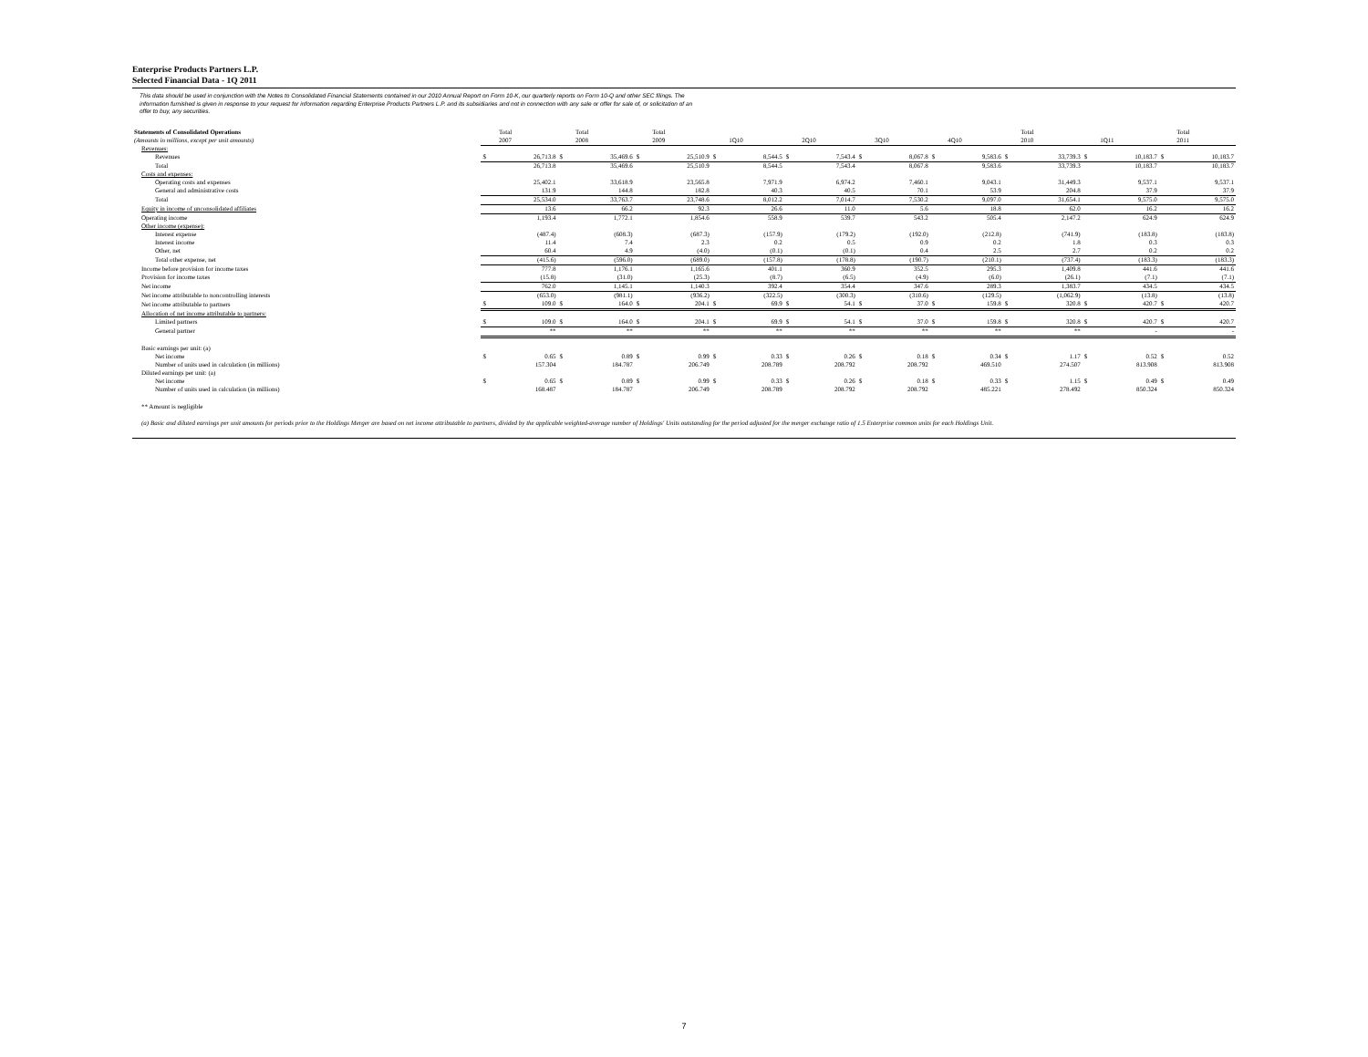Enterprise Products Partners L.P.
Selected Financial Data - 1Q 2011
This data should be used in conjunction with the Notes to Consolidated Financial Statements contained in our 2010 Annual Report on Form 10-K, our quarterly reports on Form 10-Q and other SEC filings. The information furnished is given in response to your request for information regarding Enterprise Products Partners L.P. and its subsidiaries and not in connection with any sale or offer for sale of, or solicitation of an offer to buy, any securities.
| Statements of Consolidated Operations (Amounts in millions, except per unit amounts) | | Total 2007 | | Total 2008 | | Total 2009 | | 1Q10 | | 2Q10 | | 3Q10 | | 4Q10 | | Total 2010 | | 1Q11 | | Total 2011 |
| --- | --- | --- | --- | --- | --- | --- | --- | --- | --- | --- | --- | --- | --- | --- | --- | --- | --- | --- | --- | --- |
| Revenues: | | | | | | | | | | | | | | | | | | | | |
| Revenues | $ | 26,713.8 | $ | 35,469.6 | $ | 25,510.9 | $ | 8,544.5 | $ | 7,543.4 | $ | 8,067.8 | $ | 9,583.6 | $ | 33,739.3 | $ | 10,183.7 | $ | 10,183.7 |
| Total | | 26,713.8 | | 35,469.6 | | 25,510.9 | | 8,544.5 | | 7,543.4 | | 8,067.8 | | 9,583.6 | | 33,739.3 | | 10,183.7 | | 10,183.7 |
| Costs and expenses: | | | | | | | | | | | | | | | | | | | | |
| Operating costs and expenses | | 25,402.1 | | 33,618.9 | | 23,565.8 | | 7,971.9 | | 6,974.2 | | 7,460.1 | | 9,043.1 | | 31,449.3 | | 9,537.1 | | 9,537.1 |
| General and administrative costs | | 131.9 | | 144.8 | | 182.8 | | 40.3 | | 40.5 | | 70.1 | | 53.9 | | 204.8 | | 37.9 | | 37.9 |
| Total | | 25,534.0 | | 33,763.7 | | 23,748.6 | | 8,012.2 | | 7,014.7 | | 7,530.2 | | 9,097.0 | | 31,654.1 | | 9,575.0 | | 9,575.0 |
| Equity in income of unconsolidated affiliates | | 13.6 | | 66.2 | | 92.3 | | 26.6 | | 11.0 | | 5.6 | | 18.8 | | 62.0 | | 16.2 | | 16.2 |
| Operating income | | 1,193.4 | | 1,772.1 | | 1,854.6 | | 558.9 | | 539.7 | | 543.2 | | 505.4 | | 2,147.2 | | 624.9 | | 624.9 |
| Other income (expense): | | | | | | | | | | | | | | | | | | | | |
| Interest expense | | (487.4) | | (608.3) | | (687.3) | | (157.9) | | (179.2) | | (192.0) | | (212.8) | | (741.9) | | (183.8) | | (183.8) |
| Interest income | | 11.4 | | 7.4 | | 2.3 | | 0.2 | | 0.5 | | 0.9 | | 0.2 | | 1.8 | | 0.3 | | 0.3 |
| Other, net | | 60.4 | | 4.9 | | (4.0) | | (0.1) | | (0.1) | | 0.4 | | 2.5 | | 2.7 | | 0.2 | | 0.2 |
| Total other expense, net | | (415.6) | | (596.0) | | (689.0) | | (157.8) | | (178.8) | | (190.7) | | (210.1) | | (737.4) | | (183.3) | | (183.3) |
| Income before provision for income taxes | | 777.8 | | 1,176.1 | | 1,165.6 | | 401.1 | | 360.9 | | 352.5 | | 295.3 | | 1,409.8 | | 441.6 | | 441.6 |
| Provision for income taxes | | (15.8) | | (31.0) | | (25.3) | | (8.7) | | (6.5) | | (4.9) | | (6.0) | | (26.1) | | (7.1) | | (7.1) |
| Net income | | 762.0 | | 1,145.1 | | 1,140.3 | | 392.4 | | 354.4 | | 347.6 | | 289.3 | | 1,383.7 | | 434.5 | | 434.5 |
| Net income attributable to noncontrolling interests | | (653.0) | | (981.1) | | (936.2) | | (322.5) | | (300.3) | | (310.6) | | (129.5) | | (1,062.9) | | (13.8) | | (13.8) |
| Net income attributable to partners | $ | 109.0 | $ | 164.0 | $ | 204.1 | $ | 69.9 | $ | 54.1 | $ | 37.0 | $ | 159.8 | $ | 320.8 | $ | 420.7 | $ | 420.7 |
| Allocation of net income attributable to partners: | | | | | | | | | | | | | | | | | | | | |
| Limited partners | $ | 109.0 | $ | 164.0 | $ | 204.1 | $ | 69.9 | $ | 54.1 | $ | 37.0 | $ | 159.8 | $ | 320.8 | $ | 420.7 | $ | 420.7 |
| General partner | | ** | | ** | | ** | | ** | | ** | | ** | | ** | | ** | | - | | - |
| Basic earnings per unit: (a) | | | | | | | | | | | | | | | | | | | | |
| Net income | $ | 0.65 | $ | 0.89 | $ | 0.99 | $ | 0.33 | $ | 0.26 | $ | 0.18 | $ | 0.34 | $ | 1.17 | $ | 0.52 | $ | 0.52 |
| Number of units used in calculation (in millions) | | 157.304 | | 184.787 | | 206.749 | | 208.789 | | 208.792 | | 208.792 | | 469.510 | | 274.507 | | 813.908 | | 813.908 |
| Diluted earnings per unit: (a) | | | | | | | | | | | | | | | | | | | | |
| Net income | $ | 0.65 | $ | 0.89 | $ | 0.99 | $ | 0.33 | $ | 0.26 | $ | 0.18 | $ | 0.33 | $ | 1.15 | $ | 0.49 | $ | 0.49 |
| Number of units used in calculation (in millions) | | 168.487 | | 184.787 | | 206.749 | | 208.789 | | 208.792 | | 208.792 | | 485.221 | | 278.492 | | 850.324 | | 850.324 |
** Amount is negligible
(a) Basic and diluted earnings per unit amounts for periods prior to the Holdings Merger are based on net income attributable to partners, divided by the applicable weighted-average number of Holdings' Units outstanding for the period adjusted for the merger exchange ratio of 1.5 Enterprise common units for each Holdings Unit.
7